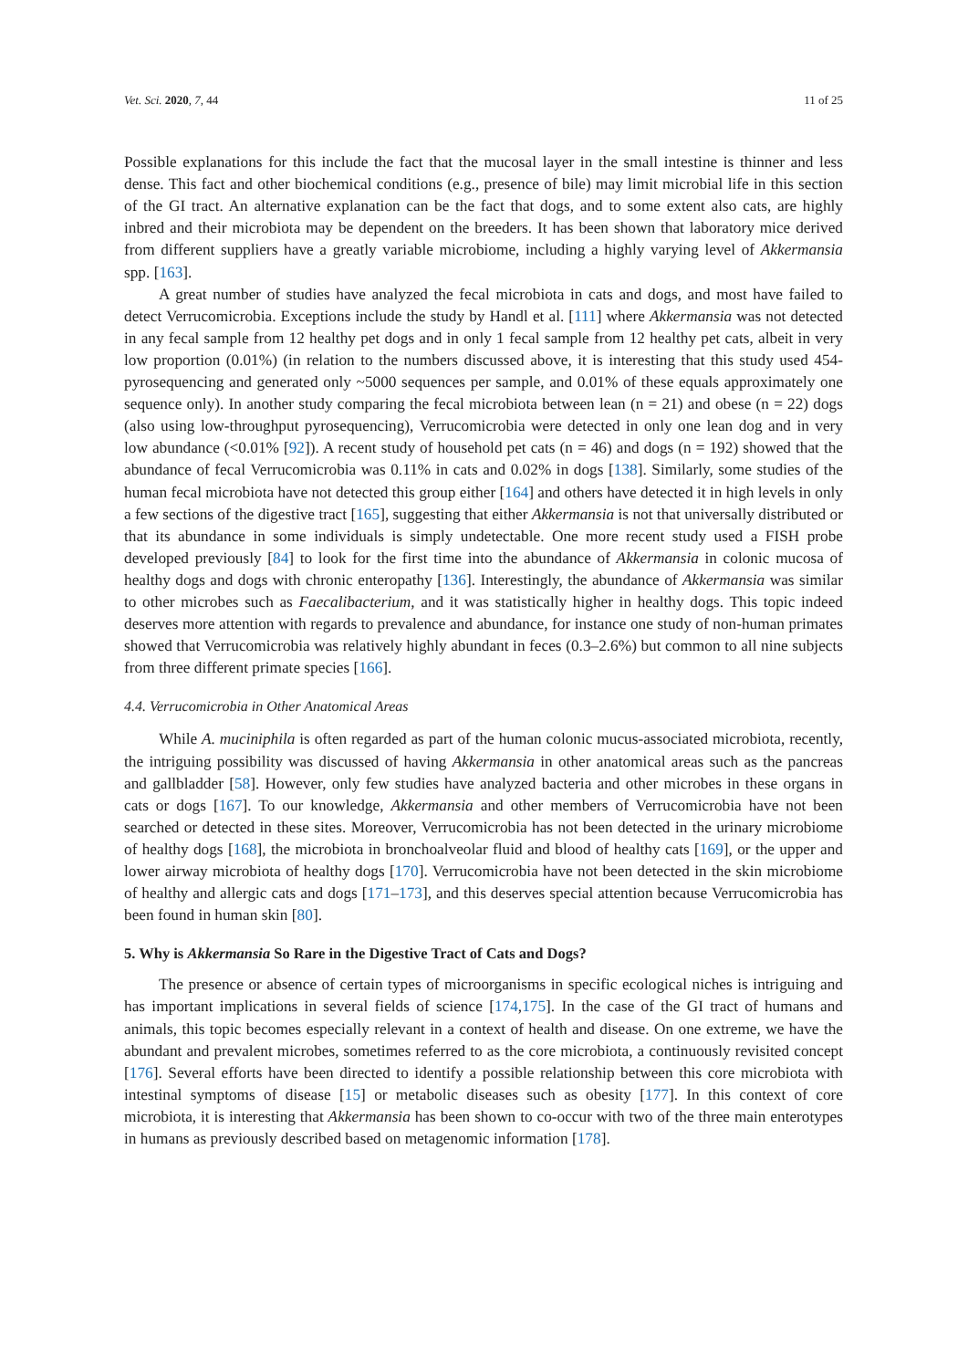Vet. Sci. 2020, 7, 44 11 of 25
Possible explanations for this include the fact that the mucosal layer in the small intestine is thinner and less dense. This fact and other biochemical conditions (e.g., presence of bile) may limit microbial life in this section of the GI tract. An alternative explanation can be the fact that dogs, and to some extent also cats, are highly inbred and their microbiota may be dependent on the breeders. It has been shown that laboratory mice derived from different suppliers have a greatly variable microbiome, including a highly varying level of Akkermansia spp. [163].
A great number of studies have analyzed the fecal microbiota in cats and dogs, and most have failed to detect Verrucomicrobia. Exceptions include the study by Handl et al. [111] where Akkermansia was not detected in any fecal sample from 12 healthy pet dogs and in only 1 fecal sample from 12 healthy pet cats, albeit in very low proportion (0.01%) (in relation to the numbers discussed above, it is interesting that this study used 454-pyrosequencing and generated only ~5000 sequences per sample, and 0.01% of these equals approximately one sequence only). In another study comparing the fecal microbiota between lean (n = 21) and obese (n = 22) dogs (also using low-throughput pyrosequencing), Verrucomicrobia were detected in only one lean dog and in very low abundance (<0.01% [92]). A recent study of household pet cats (n = 46) and dogs (n = 192) showed that the abundance of fecal Verrucomicrobia was 0.11% in cats and 0.02% in dogs [138]. Similarly, some studies of the human fecal microbiota have not detected this group either [164] and others have detected it in high levels in only a few sections of the digestive tract [165], suggesting that either Akkermansia is not that universally distributed or that its abundance in some individuals is simply undetectable. One more recent study used a FISH probe developed previously [84] to look for the first time into the abundance of Akkermansia in colonic mucosa of healthy dogs and dogs with chronic enteropathy [136]. Interestingly, the abundance of Akkermansia was similar to other microbes such as Faecalibacterium, and it was statistically higher in healthy dogs. This topic indeed deserves more attention with regards to prevalence and abundance, for instance one study of non-human primates showed that Verrucomicrobia was relatively highly abundant in feces (0.3–2.6%) but common to all nine subjects from three different primate species [166].
4.4. Verrucomicrobia in Other Anatomical Areas
While A. muciniphila is often regarded as part of the human colonic mucus-associated microbiota, recently, the intriguing possibility was discussed of having Akkermansia in other anatomical areas such as the pancreas and gallbladder [58]. However, only few studies have analyzed bacteria and other microbes in these organs in cats or dogs [167]. To our knowledge, Akkermansia and other members of Verrucomicrobia have not been searched or detected in these sites. Moreover, Verrucomicrobia has not been detected in the urinary microbiome of healthy dogs [168], the microbiota in bronchoalveolar fluid and blood of healthy cats [169], or the upper and lower airway microbiota of healthy dogs [170]. Verrucomicrobia have not been detected in the skin microbiome of healthy and allergic cats and dogs [171–173], and this deserves special attention because Verrucomicrobia has been found in human skin [80].
5. Why is Akkermansia So Rare in the Digestive Tract of Cats and Dogs?
The presence or absence of certain types of microorganisms in specific ecological niches is intriguing and has important implications in several fields of science [174,175]. In the case of the GI tract of humans and animals, this topic becomes especially relevant in a context of health and disease. On one extreme, we have the abundant and prevalent microbes, sometimes referred to as the core microbiota, a continuously revisited concept [176]. Several efforts have been directed to identify a possible relationship between this core microbiota with intestinal symptoms of disease [15] or metabolic diseases such as obesity [177]. In this context of core microbiota, it is interesting that Akkermansia has been shown to co-occur with two of the three main enterotypes in humans as previously described based on metagenomic information [178].